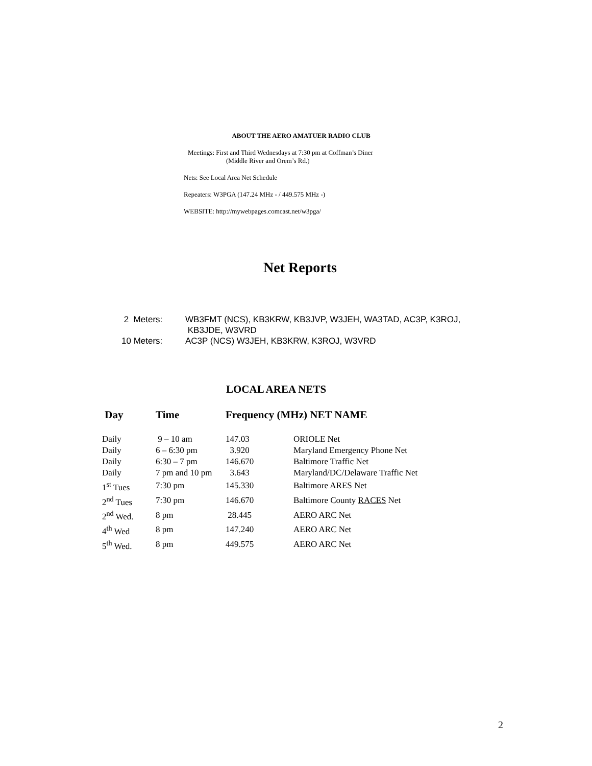ABOUT THE AERO AMATUER RADIO CLUB
Meetings: First and Third Wednesdays at 7:30 pm at Coffman’s Diner
(Middle River and Orem’s Rd.)
Nets: See Local Area Net Schedule
Repeaters: W3PGA (147.24 MHz - / 449.575 MHz -)
WEBSITE: http://mywebpages.comcast.net/w3pga/
Net Reports
| 2 Meters: | WB3FMT (NCS), KB3KRW, KB3JVP, W3JEH, WA3TAD, AC3P, K3ROJ, KB3JDE, W3VRD |
| 10 Meters: | AC3P (NCS) W3JEH, KB3KRW, K3ROJ, W3VRD |
LOCAL AREA NETS
| Day | Time | Frequency (MHz) NET NAME | |
| --- | --- | --- | --- |
| Daily | 9 – 10 am | 147.03 | ORIOLE Net |
| Daily | 6 – 6:30 pm | 3.920 | Maryland Emergency Phone Net |
| Daily | 6:30 – 7 pm | 146.670 | Baltimore Traffic Net |
| Daily | 7 pm and 10 pm | 3.643 | Maryland/DC/Delaware Traffic Net |
| 1<sup>st</sup> Tues | 7:30 pm | 145.330 | Baltimore ARES Net |
| 2<sup>nd</sup> Tues | 7:30 pm | 146.670 | Baltimore County RACES Net |
| 2<sup>nd</sup> Wed. | 8 pm | 28.445 | AERO ARC Net |
| 4<sup>th</sup> Wed | 8 pm | 147.240 | AERO ARC Net |
| 5<sup>th</sup> Wed. | 8 pm | 449.575 | AERO ARC Net |
2